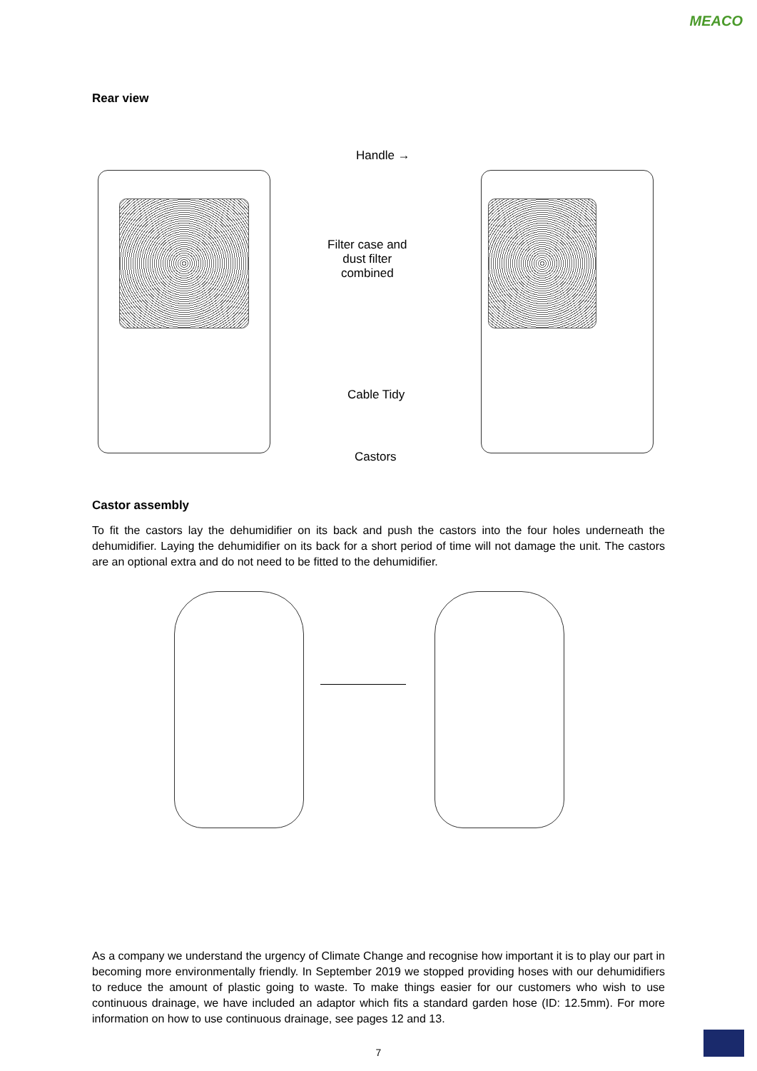MEACO
Rear view
Handle →
Filter case and
dust filter
combined
Cable Tidy
Castors
Castor assembly
To fit the castors lay the dehumidifier on its back and push the castors into the four holes underneath the dehumidifier. Laying the dehumidifier on its back for a short period of time will not damage the unit. The castors are an optional extra and do not need to be fitted to the dehumidifier.
As a company we understand the urgency of Climate Change and recognise how important it is to play our part in becoming more environmentally friendly. In September 2019 we stopped providing hoses with our dehumidifiers to reduce the amount of plastic going to waste. To make things easier for our customers who wish to use continuous drainage, we have included an adaptor which fits a standard garden hose (ID: 12.5mm). For more information on how to use continuous drainage, see pages 12 and 13.
7